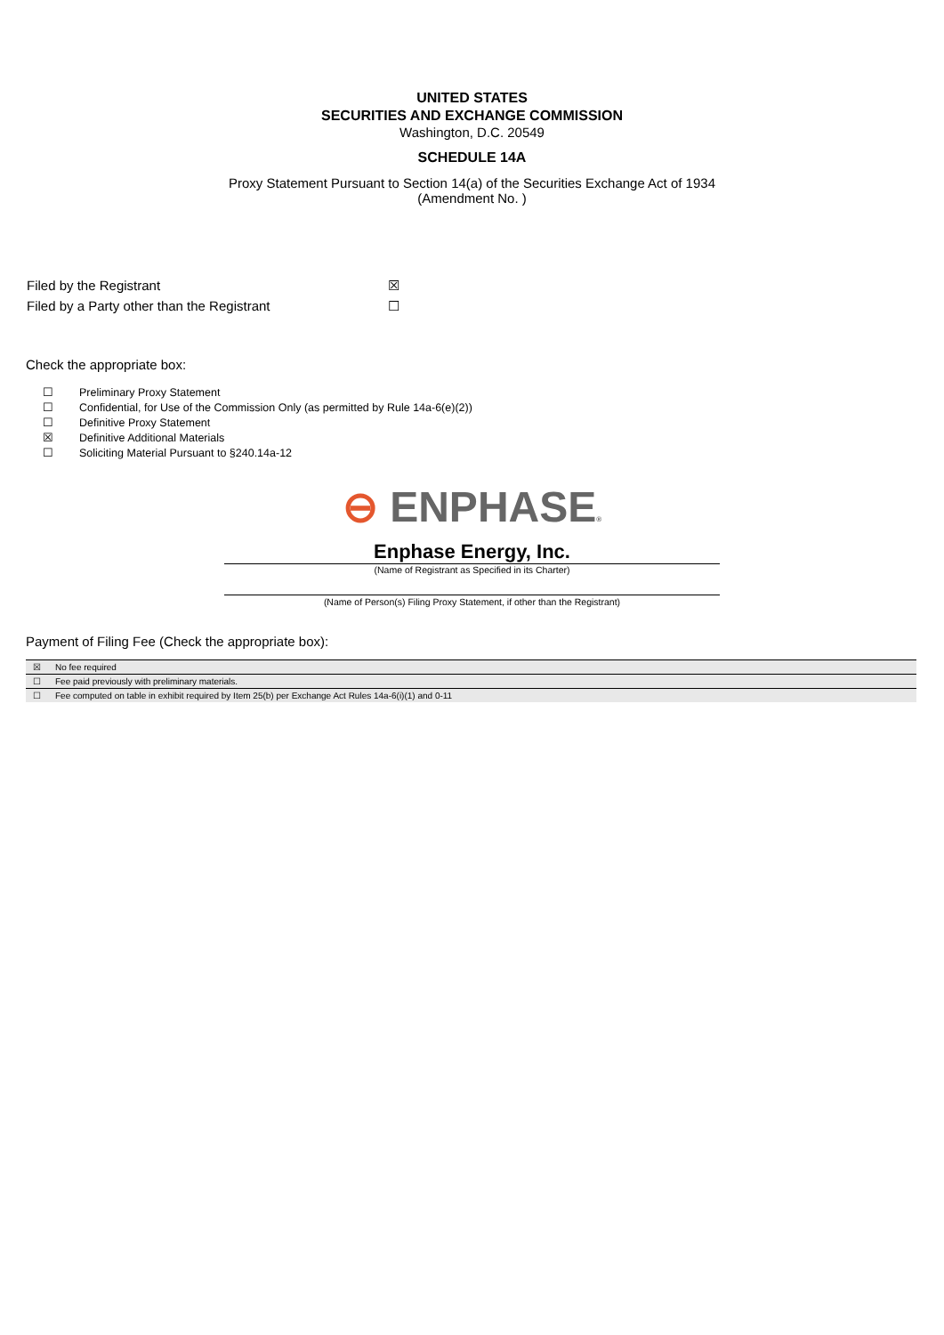UNITED STATES
SECURITIES AND EXCHANGE COMMISSION
Washington, D.C. 20549
SCHEDULE 14A
Proxy Statement Pursuant to Section 14(a) of the Securities Exchange Act of 1934
(Amendment No. )
| Filed by the Registrant | ☒ |
| Filed by a Party other than the Registrant | ☐ |
Check the appropriate box:
| ☐ | Preliminary Proxy Statement |
| ☐ | Confidential, for Use of the Commission Only (as permitted by Rule 14a-6(e)(2)) |
| ☐ | Definitive Proxy Statement |
| ☒ | Definitive Additional Materials |
| ☐ | Soliciting Material Pursuant to §240.14a-12 |
⊖ ENPHASE®
Enphase Energy, Inc.
(Name of Registrant as Specified in its Charter)
(Name of Person(s) Filing Proxy Statement, if other than the Registrant)
Payment of Filing Fee (Check the appropriate box):
| ☒ | No fee required |
| ☐ | Fee paid previously with preliminary materials. |
| ☐ | Fee computed on table in exhibit required by Item 25(b) per Exchange Act Rules 14a-6(i)(1) and 0-11 |